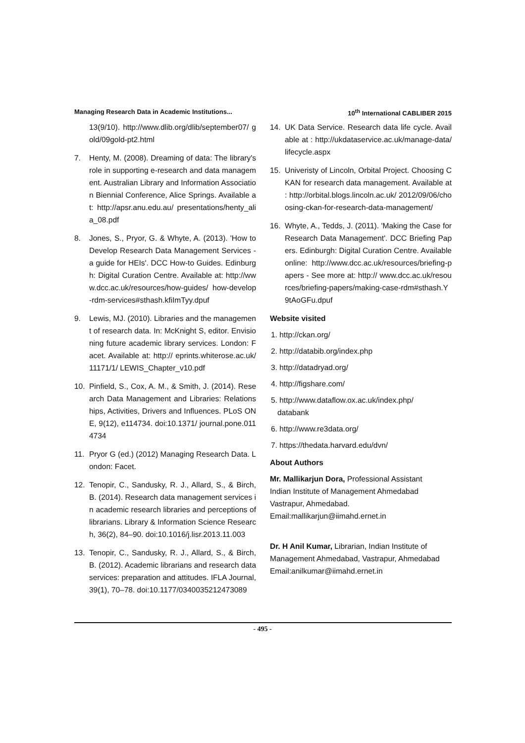Managing Research Data in Academic Institutions... 10<sup>th</sup> International CABLIBER 2015
13(9/10). http://www.dlib.org/dlib/september07/ gold/09gold-pt2.html
7. Henty, M. (2008). Dreaming of data: The library's role in supporting e-research and data management. Australian Library and Information Association Biennial Conference, Alice Springs. Available at: http://apsr.anu.edu.au/ presentations/henty_alia_08.pdf
8. Jones, S., Pryor, G. & Whyte, A. (2013). 'How to Develop Research Data Management Services - a guide for HEIs'. DCC How-to Guides. Edinburgh: Digital Curation Centre. Available at: http://www.dcc.ac.uk/resources/how-guides/ how-develop-rdm-services#sthash.kfiImTyy.dpuf
9. Lewis, MJ. (2010). Libraries and the management of research data. In: McKnight S, editor. Envisioning future academic library services. London: Facet. Available at: http:// eprints.whiterose.ac.uk/11171/1/ LEWIS_Chapter_v10.pdf
10. Pinfield, S., Cox, A. M., & Smith, J. (2014). Research Data Management and Libraries: Relationships, Activities, Drivers and Influences. PLoS ONE, 9(12), e114734. doi:10.1371/ journal.pone.0114734
11. Pryor G (ed.) (2012) Managing Research Data. London: Facet.
12. Tenopir, C., Sandusky, R. J., Allard, S., & Birch, B. (2014). Research data management services in academic research libraries and perceptions of librarians. Library & Information Science Research, 36(2), 84–90. doi:10.1016/j.lisr.2013.11.003
13. Tenopir, C., Sandusky, R. J., Allard, S., & Birch, B. (2012). Academic librarians and research data services: preparation and attitudes. IFLA Journal, 39(1), 70–78. doi:10.1177/0340035212473089
14. UK Data Service. Research data life cycle. Available at : http://ukdataservice.ac.uk/manage-data/lifecycle.aspx
15. Univeristy of Lincoln, Orbital Project. Choosing CKAN for research data management. Available at : http://orbital.blogs.lincoln.ac.uk/ 2012/09/06/choosing-ckan-for-research-data-management/
16. Whyte, A., Tedds, J. (2011). 'Making the Case for Research Data Management'. DCC Briefing Papers. Edinburgh: Digital Curation Centre. Available online: http://www.dcc.ac.uk/resources/briefing-papers - See more at: http:// www.dcc.ac.uk/resources/briefing-papers/making-case-rdm#sthash.Y9tAoGFu.dpuf
Website visited
1. http://ckan.org/
2. http://databib.org/index.php
3. http://datadryad.org/
4. http://figshare.com/
5. http://www.dataflow.ox.ac.uk/index.php/
databank
6. http://www.re3data.org/
7. https://thedata.harvard.edu/dvn/
About Authors
Mr. Mallikarjun Dora, Professional Assistant
Indian Institute of Management Ahmedabad
Vastrapur, Ahmedabad.
Email:mallikarjun@iimahd.ernet.in
Dr. H Anil Kumar, Librarian, Indian Institute of Management Ahmedabad, Vastrapur, Ahmedabad
Email:anilkumar@iimahd.ernet.in
- 495 -